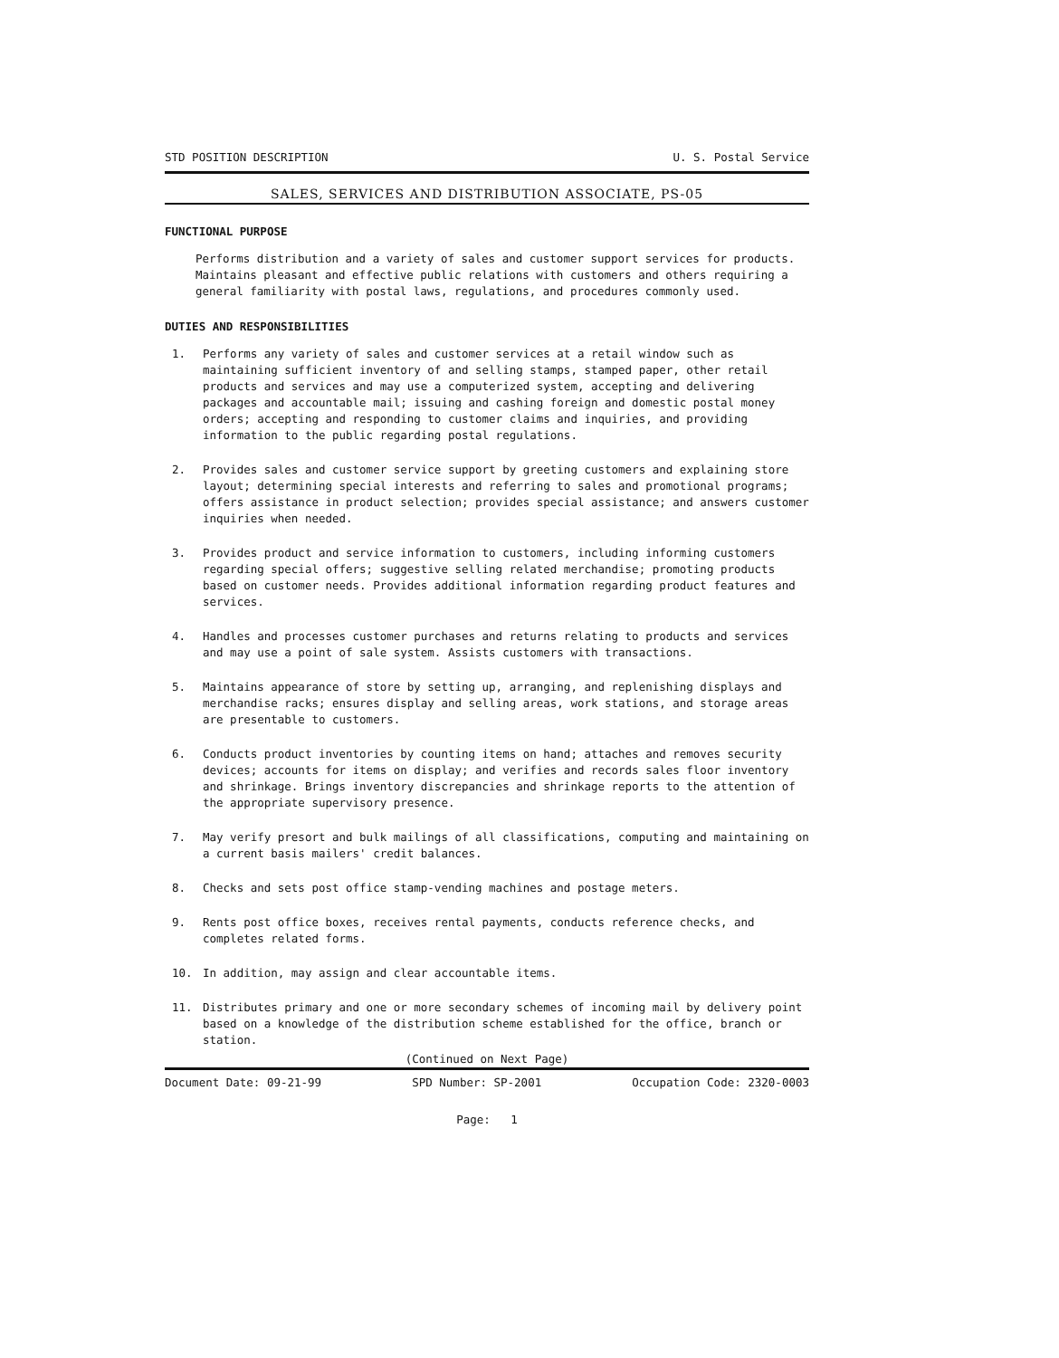STD POSITION DESCRIPTION U. S. Postal Service
SALES, SERVICES AND DISTRIBUTION ASSOCIATE, PS-05
FUNCTIONAL PURPOSE
Performs distribution and a variety of sales and customer support services for products. Maintains pleasant and effective public relations with customers and others requiring a general familiarity with postal laws, regulations, and procedures commonly used.
DUTIES AND RESPONSIBILITIES
1. Performs any variety of sales and customer services at a retail window such as maintaining sufficient inventory of and selling stamps, stamped paper, other retail products and services and may use a computerized system, accepting and delivering packages and accountable mail; issuing and cashing foreign and domestic postal money orders; accepting and responding to customer claims and inquiries, and providing information to the public regarding postal regulations.
2. Provides sales and customer service support by greeting customers and explaining store layout; determining special interests and referring to sales and promotional programs; offers assistance in product selection; provides special assistance; and answers customer inquiries when needed.
3. Provides product and service information to customers, including informing customers regarding special offers; suggestive selling related merchandise; promoting products based on customer needs. Provides additional information regarding product features and services.
4. Handles and processes customer purchases and returns relating to products and services and may use a point of sale system. Assists customers with transactions.
5. Maintains appearance of store by setting up, arranging, and replenishing displays and merchandise racks; ensures display and selling areas, work stations, and storage areas are presentable to customers.
6. Conducts product inventories by counting items on hand; attaches and removes security devices; accounts for items on display; and verifies and records sales floor inventory and shrinkage. Brings inventory discrepancies and shrinkage reports to the attention of the appropriate supervisory presence.
7. May verify presort and bulk mailings of all classifications, computing and maintaining on a current basis mailers' credit balances.
8. Checks and sets post office stamp-vending machines and postage meters.
9. Rents post office boxes, receives rental payments, conducts reference checks, and completes related forms.
10. In addition, may assign and clear accountable items.
11. Distributes primary and one or more secondary schemes of incoming mail by delivery point based on a knowledge of the distribution scheme established for the office, branch or station.
(Continued on Next Page)
Document Date: 09-21-99 SPD Number: SP-2001 Occupation Code: 2320-0003
Page: 1